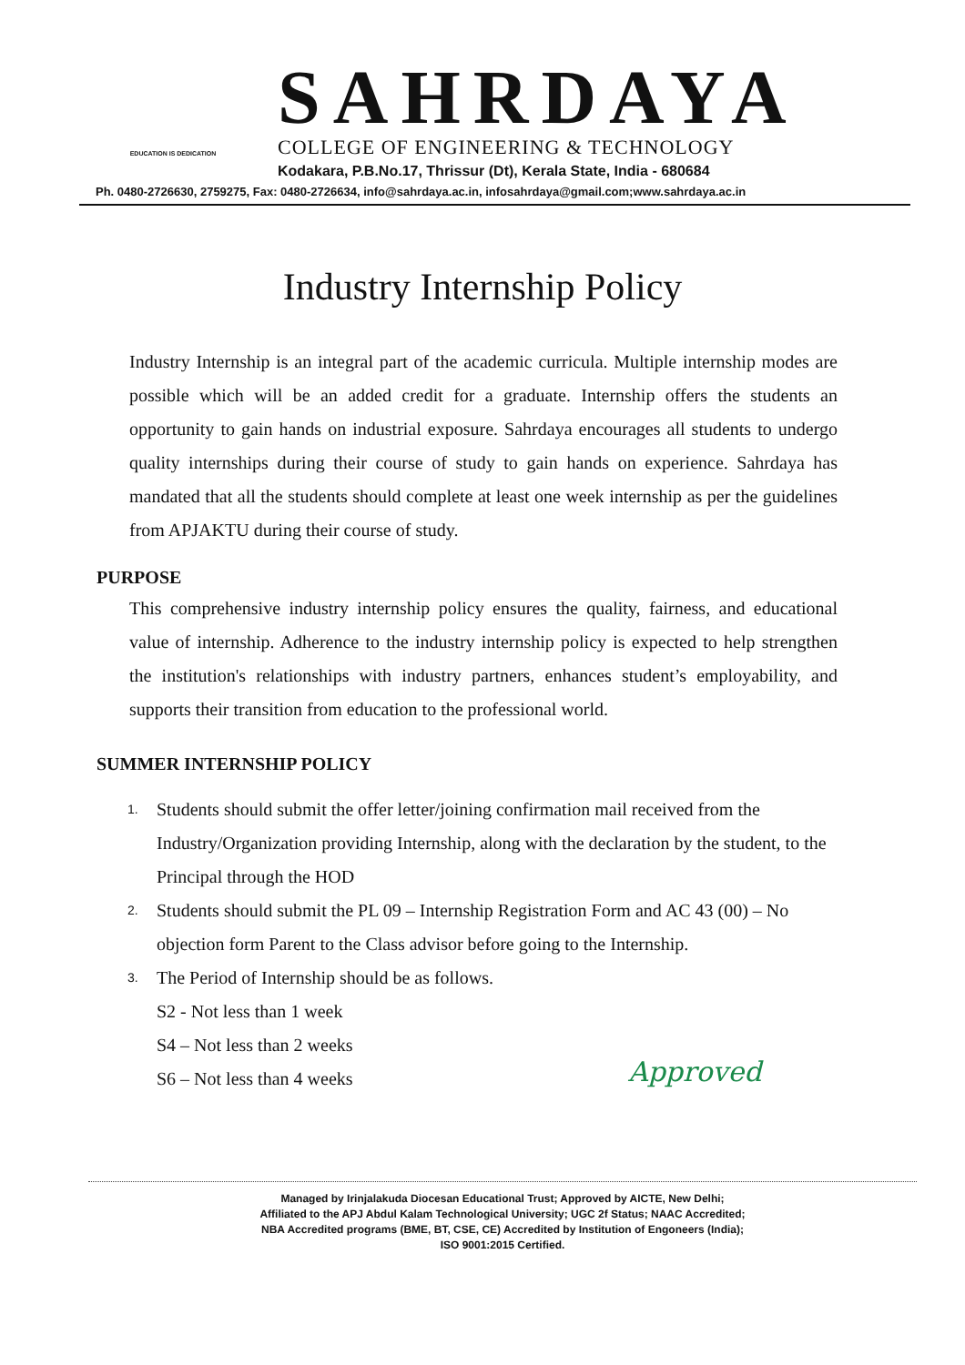EDUCATION IS DEDICATION
SAHRDAYA
COLLEGE OF ENGINEERING & TECHNOLOGY
Kodakara, P.B.No.17, Thrissur (Dt), Kerala State, India - 680684
Ph. 0480-2726630, 2759275, Fax: 0480-2726634, info@sahrdaya.ac.in, infosahrdaya@gmail.com;www.sahrdaya.ac.in
Industry Internship Policy
Industry Internship is an integral part of the academic curricula. Multiple internship modes are possible which will be an added credit for a graduate. Internship offers the students an opportunity to gain hands on industrial exposure. Sahrdaya encourages all students to undergo quality internships during their course of study to gain hands on experience. Sahrdaya has mandated that all the students should complete at least one week internship as per the guidelines from APJAKTU during their course of study.
PURPOSE
This comprehensive industry internship policy ensures the quality, fairness, and educational value of internship. Adherence to the industry internship policy is expected to help strengthen the institution's relationships with industry partners, enhances student’s employability, and supports their transition from education to the professional world.
SUMMER INTERNSHIP POLICY
1.
Students should submit the offer letter/joining confirmation mail received from the Industry/Organization providing Internship, along with the declaration by the student, to the Principal through the HOD
2.
Students should submit the PL 09 – Internship Registration Form and AC 43 (00) – No objection form Parent to the Class advisor before going to the Internship.
3.
The Period of Internship should be as follows.
S2 - Not less than 1 week
S4 – Not less than 2 weeks
S6 – Not less than 4 weeks
Approved
Managed by Irinjalakuda Diocesan Educational Trust; Approved by AICTE, New Delhi;
Affiliated to the APJ Abdul Kalam Technological University; UGC 2f Status; NAAC Accredited;
NBA Accredited programs (BME, BT, CSE, CE) Accredited by Institution of Engoneers (India);
ISO 9001:2015 Certified.